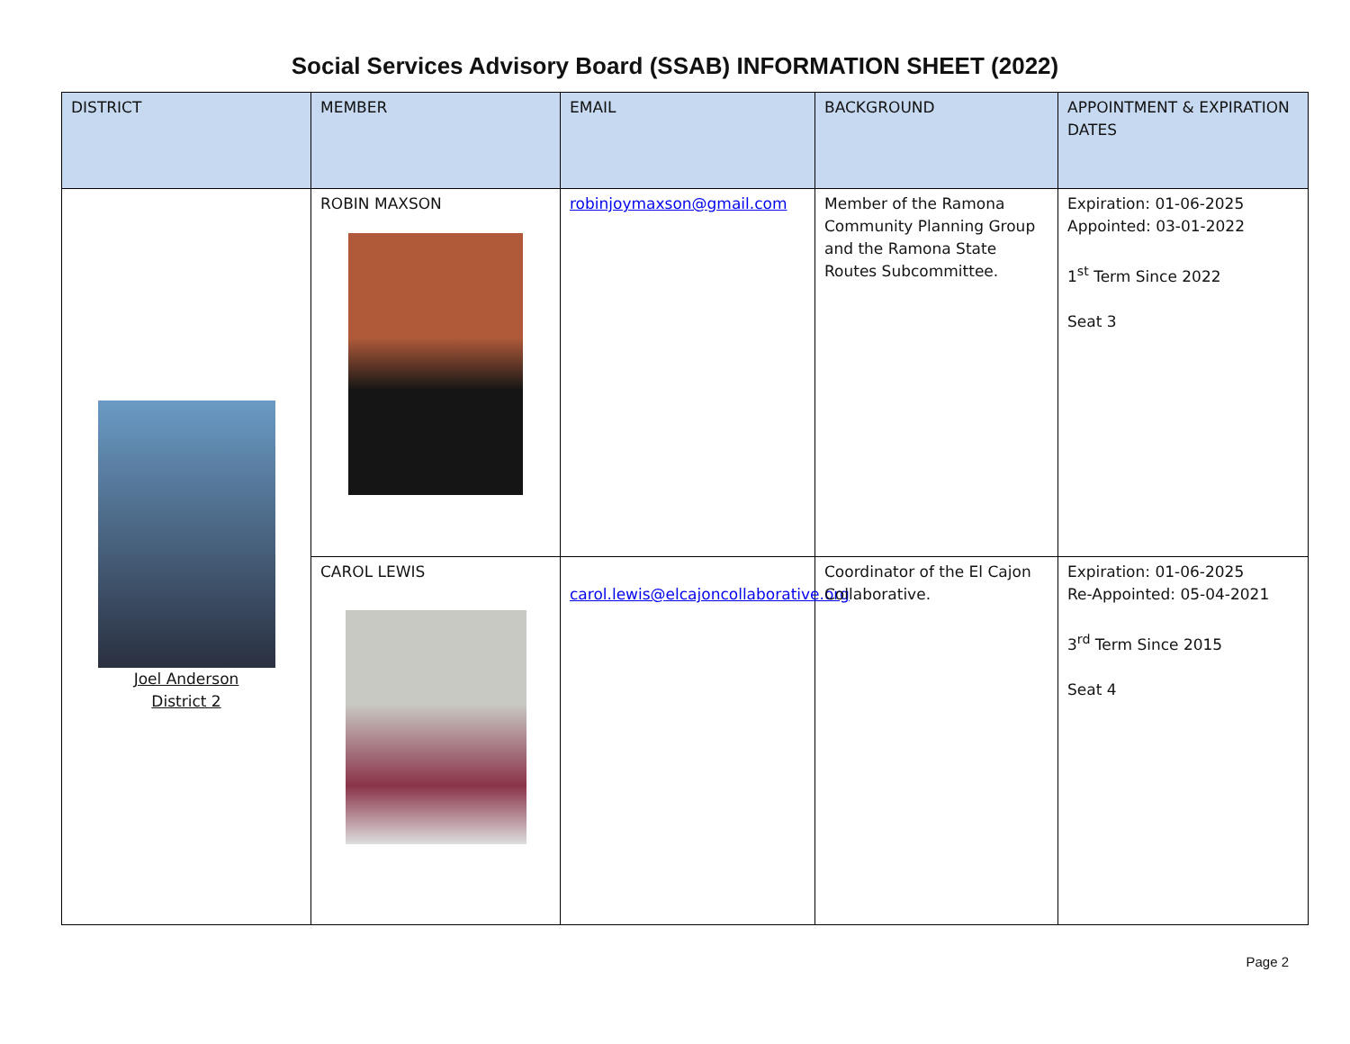Social Services Advisory Board (SSAB) INFORMATION SHEET (2022)
| DISTRICT | MEMBER | EMAIL | BACKGROUND | APPOINTMENT & EXPIRATION DATES |
| --- | --- | --- | --- | --- |
| Joel Anderson District 2 | ROBIN MAXSON | robinjoymaxson@gmail.com | Member of the Ramona Community Planning Group and the Ramona State Routes Subcommittee. | Expiration: 01-06-2025 Appointed: 03-01-2022 1<sup>st</sup> Term Since 2022 Seat 3 |
| | CAROL LEWIS | carol.lewis@elcajoncollaborative.org | Coordinator of the El Cajon Collaborative. | Expiration: 01-06-2025 Re-Appointed: 05-04-2021 3<sup>rd</sup> Term Since 2015 Seat 4 |
Page 2